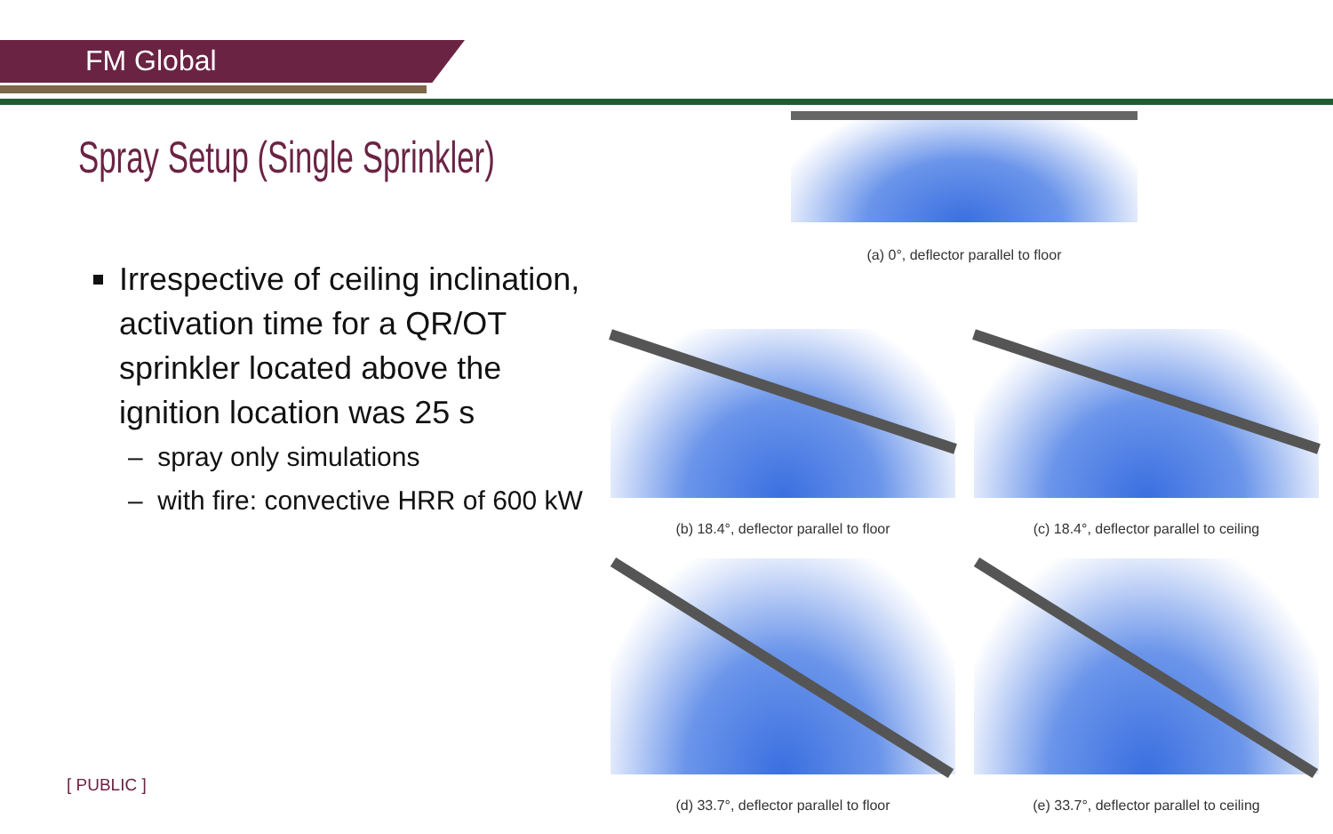FM Global
Spray Setup (Single Sprinkler)
Irrespective of ceiling inclination, activation time for a QR/OT sprinkler located above the ignition location was 25 s
– spray only simulations
– with fire: convective HRR of 600 kW
(a) 0°, deflector parallel to floor
(b) 18.4°, deflector parallel to floor (c) 18.4°, deflector parallel to ceiling
(d) 33.7°, deflector parallel to floor (e) 33.7°, deflector parallel to ceiling
[ PUBLIC ]